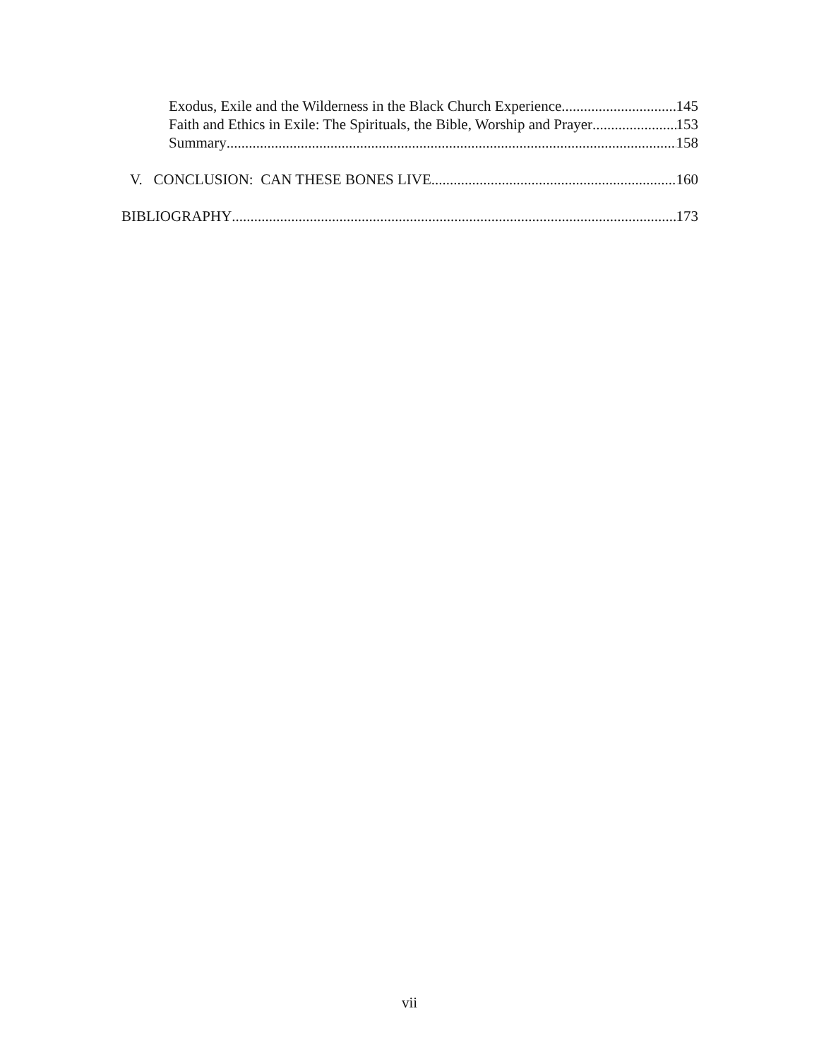Exodus, Exile and the Wilderness in the Black Church Experience 145
Faith and Ethics in Exile: The Spirituals, the Bible, Worship and Prayer 153
Summary 158
V. CONCLUSION: CAN THESE BONES LIVE 160
BIBLIOGRAPHY 173
vii